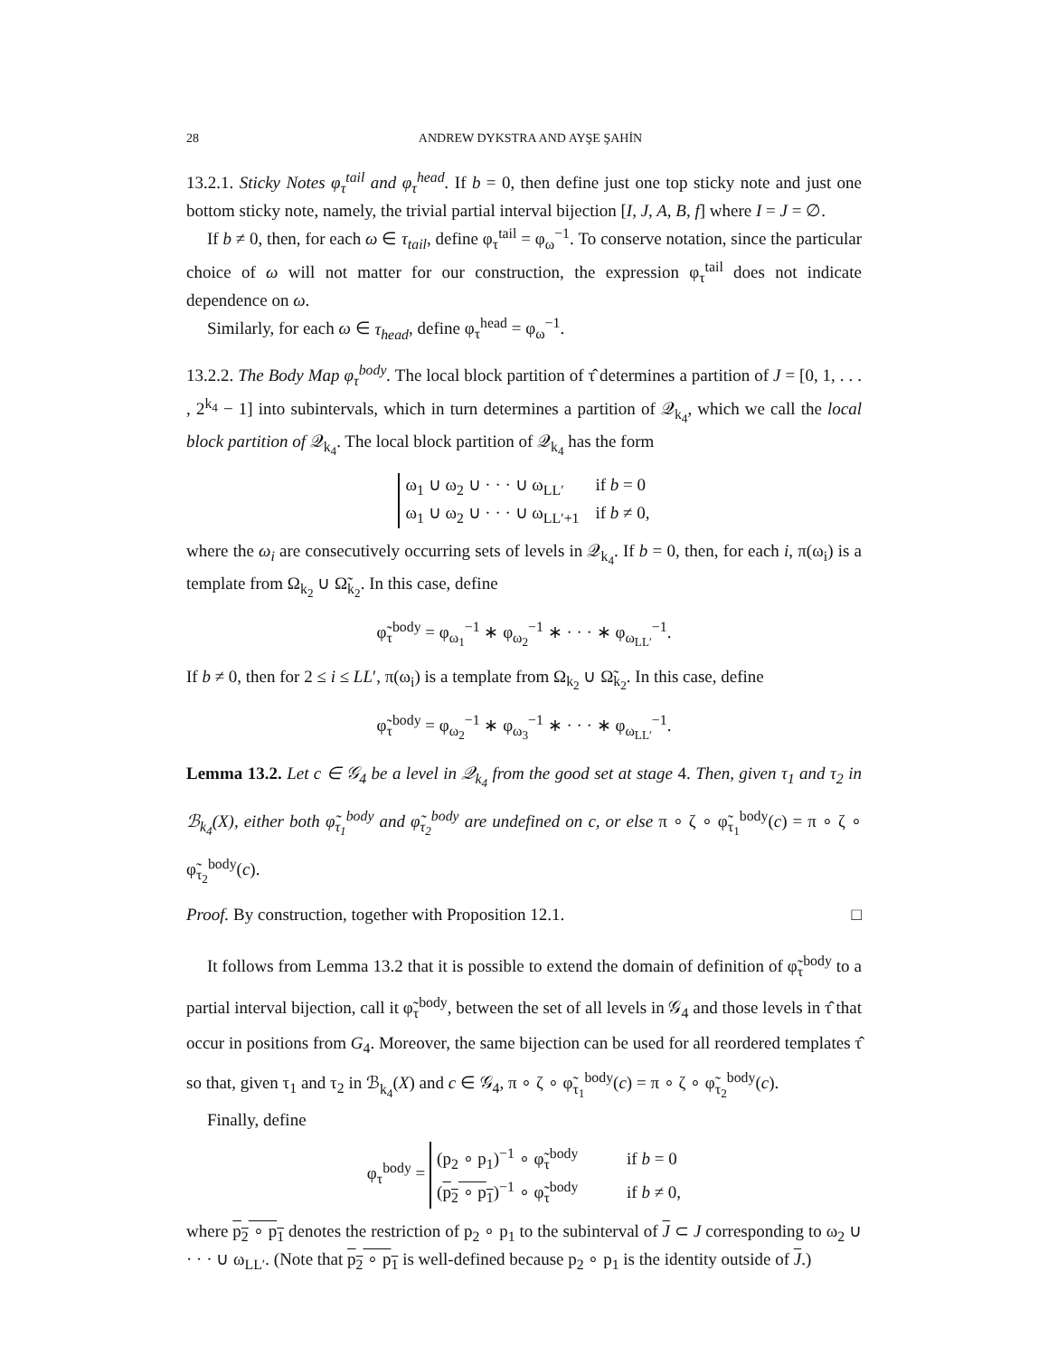28 ANDREW DYKSTRA AND AYŞE ŞAHİN
13.2.1. Sticky Notes φ<sub>τ</sub><sup>tail</sup> and φ<sub>τ</sub><sup>head</sup>. If b = 0, then define just one top sticky note and just one bottom sticky note, namely, the trivial partial interval bijection [I, J, A, B, f] where I = J = ∅.
If b ≠ 0, then, for each ω ∈ τ<sub>tail</sub>, define φ<sub>τ</sub><sup>tail</sup> = φ<sub>ω</sub><sup>−1</sup>. To conserve notation, since the particular choice of ω will not matter for our construction, the expression φ<sub>τ</sub><sup>tail</sup> does not indicate dependence on ω.
Similarly, for each ω ∈ τ<sub>head</sub>, define φ<sub>τ</sub><sup>head</sup> = φ<sub>ω</sub><sup>−1</sup>.
13.2.2. The Body Map φ<sub>τ</sub><sup>body</sup>. The local block partition of τ̂ determines a partition of J = [0, 1, . . . , 2<sup>k<sub>4</sub></sup> − 1] into subintervals, which in turn determines a partition of 𝒬<sub>k<sub>4</sub></sub>, which we call the local block partition of 𝒬<sub>k<sub>4</sub></sub>. The local block partition of 𝒬<sub>k<sub>4</sub></sub> has the form
ω<sub>1</sub> ∪ ω<sub>2</sub> ∪ · · · ∪ ω<sub>LL′</sub> if b = 0
ω<sub>1</sub> ∪ ω<sub>2</sub> ∪ · · · ∪ ω<sub>LL′+1</sub> if b ≠ 0,
where the ω<sub>i</sub> are consecutively occurring sets of levels in 𝒬<sub>k<sub>4</sub></sub>. If b = 0, then, for each i, π(ω<sub>i</sub>) is a template from Ω<sub>k<sub>2</sub></sub> ∪ Ω̃<sub>k<sub>2</sub></sub>. In this case, define
φ̃<sub>τ</sub><sup>body</sup> = φ<sub>ω<sub>1</sub></sub><sup>−1</sup> ∗ φ<sub>ω<sub>2</sub></sub><sup>−1</sup> ∗ · · · ∗ φ<sub>ω<sub>LL′</sub></sub><sup>−1</sup>.
If b ≠ 0, then for 2 ≤ i ≤ LL′, π(ω<sub>i</sub>) is a template from Ω<sub>k<sub>2</sub></sub> ∪ Ω̃<sub>k<sub>2</sub></sub>. In this case, define
φ̃<sub>τ</sub><sup>body</sup> = φ<sub>ω<sub>2</sub></sub><sup>−1</sup> ∗ φ<sub>ω<sub>3</sub></sub><sup>−1</sup> ∗ · · · ∗ φ<sub>ω<sub>LL′</sub></sub><sup>−1</sup>.
Lemma 13.2. Let c ∈ 𝒢<sub>4</sub> be a level in 𝒬<sub>k<sub>4</sub></sub> from the good set at stage 4. Then, given τ<sub>1</sub> and τ<sub>2</sub> in ℬ<sub>k<sub>4</sub></sub>(X), either both φ̃<sub>τ<sub>1</sub></sub><sup>body</sup> and φ̃<sub>τ<sub>2</sub></sub><sup>body</sup> are undefined on c, or else π ∘ ζ ∘ φ̃<sub>τ<sub>1</sub></sub><sup>body</sup>(c) = π ∘ ζ ∘ φ̃<sub>τ<sub>2</sub></sub><sup>body</sup>(c).
Proof. By construction, together with Proposition 12.1. □
It follows from Lemma 13.2 that it is possible to extend the domain of definition of φ̃<sub>τ</sub><sup>body</sup> to a partial interval bijection, call it φ̃<sub>τ</sub><sup>body</sup>, between the set of all levels in 𝒢<sub>4</sub> and those levels in τ̂ that occur in positions from G<sub>4</sub>. Moreover, the same bijection can be used for all reordered templates τ̂ so that, given τ<sub>1</sub> and τ<sub>2</sub> in ℬ<sub>k<sub>4</sub></sub>(X) and c ∈ 𝒢<sub>4</sub>, π ∘ ζ ∘ φ̃<sub>τ<sub>1</sub></sub><sup>body</sup>(c) = π ∘ ζ ∘ φ̃<sub>τ<sub>2</sub></sub><sup>body</sup>(c).
Finally, define
φ<sub>τ</sub><sup>body</sup> =
(p<sub>2</sub> ∘ p<sub>1</sub>)<sup>−1</sup> ∘ φ̃<sub>τ</sub><sup>body</sup> if b = 0
(p<sub>2</sub> ∘ p<sub>1</sub>)<sup>−1</sup> ∘ φ̃<sub>τ</sub><sup>body</sup> if b ≠ 0,
where p<sub>2</sub> ∘ p<sub>1</sub> denotes the restriction of p<sub>2</sub> ∘ p<sub>1</sub> to the subinterval of J ⊂ J corresponding to ω<sub>2</sub> ∪ · · · ∪ ω<sub>LL′</sub>. (Note that p<sub>2</sub> ∘ p<sub>1</sub> is well-defined because p<sub>2</sub> ∘ p<sub>1</sub> is the identity outside of J.)